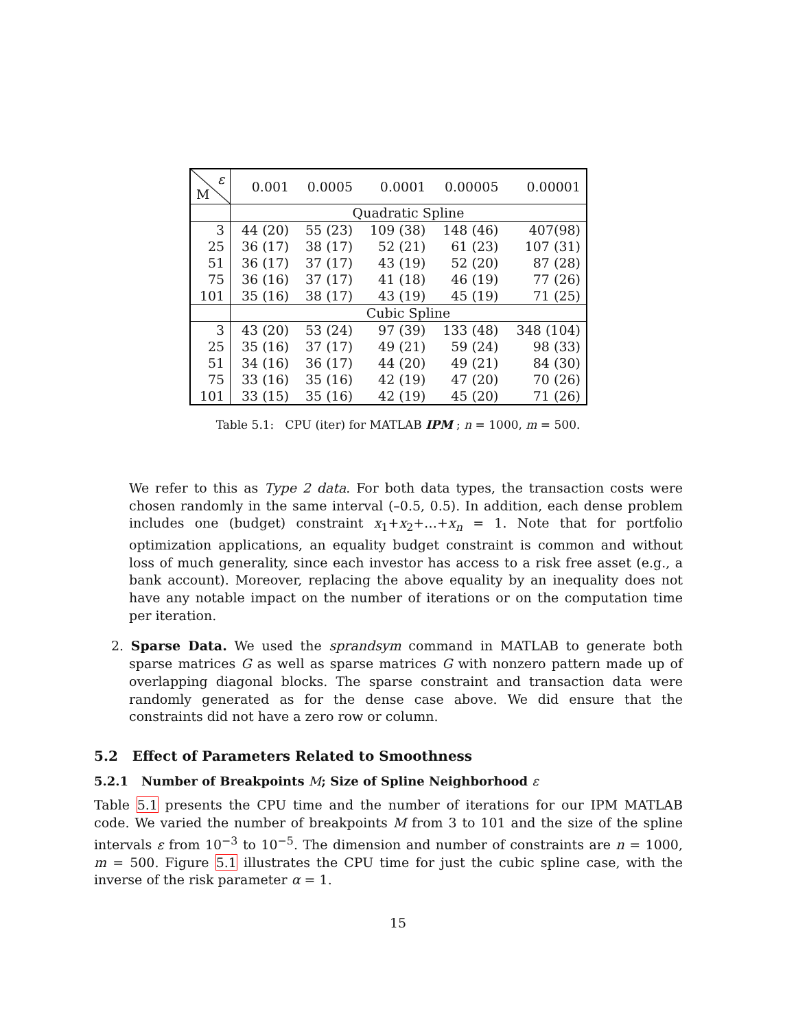| ε M | 0.001 | 0.0005 | 0.0001 | 0.00005 | 0.00001 |
| --- | --- | --- | --- | --- | --- |
| | Quadratic Spline | | | | |
| 3 | 44 (20) | 55 (23) | 109 (38) | 148 (46) | 407(98) |
| 25 | 36 (17) | 38 (17) | 52 (21) | 61 (23) | 107 (31) |
| 51 | 36 (17) | 37 (17) | 43 (19) | 52 (20) | 87 (28) |
| 75 | 36 (16) | 37 (17) | 41 (18) | 46 (19) | 77 (26) |
| 101 | 35 (16) | 38 (17) | 43 (19) | 45 (19) | 71 (25) |
| | Cubic Spline | | | | |
| 3 | 43 (20) | 53 (24) | 97 (39) | 133 (48) | 348 (104) |
| 25 | 35 (16) | 37 (17) | 49 (21) | 59 (24) | 98 (33) |
| 51 | 34 (16) | 36 (17) | 44 (20) | 49 (21) | 84 (30) |
| 75 | 33 (16) | 35 (16) | 42 (19) | 47 (20) | 70 (26) |
| 101 | 33 (15) | 35 (16) | 42 (19) | 45 (20) | 71 (26) |
Table 5.1: CPU (iter) for MATLAB IPM ; n = 1000, m = 500.
We refer to this as Type 2 data. For both data types, the transaction costs were chosen randomly in the same interval (–0.5, 0.5). In addition, each dense problem includes one (budget) constraint x<sub>1</sub>+x<sub>2</sub>+…+x<sub>n</sub> = 1. Note that for portfolio optimization applications, an equality budget constraint is common and without loss of much generality, since each investor has access to a risk free asset (e.g., a bank account). Moreover, replacing the above equality by an inequality does not have any notable impact on the number of iterations or on the computation time per iteration.
2. Sparse Data. We used the sprandsym command in MATLAB to generate both sparse matrices G as well as sparse matrices G with nonzero pattern made up of overlapping diagonal blocks. The sparse constraint and transaction data were randomly generated as for the dense case above. We did ensure that the constraints did not have a zero row or column.
5.2 Effect of Parameters Related to Smoothness
5.2.1 Number of Breakpoints M; Size of Spline Neighborhood ε
Table 5.1 presents the CPU time and the number of iterations for our IPM MATLAB code. We varied the number of breakpoints M from 3 to 101 and the size of the spline intervals ε from 10<sup>−3</sup> to 10<sup>−5</sup>. The dimension and number of constraints are n = 1000, m = 500. Figure 5.1 illustrates the CPU time for just the cubic spline case, with the inverse of the risk parameter α = 1.
15